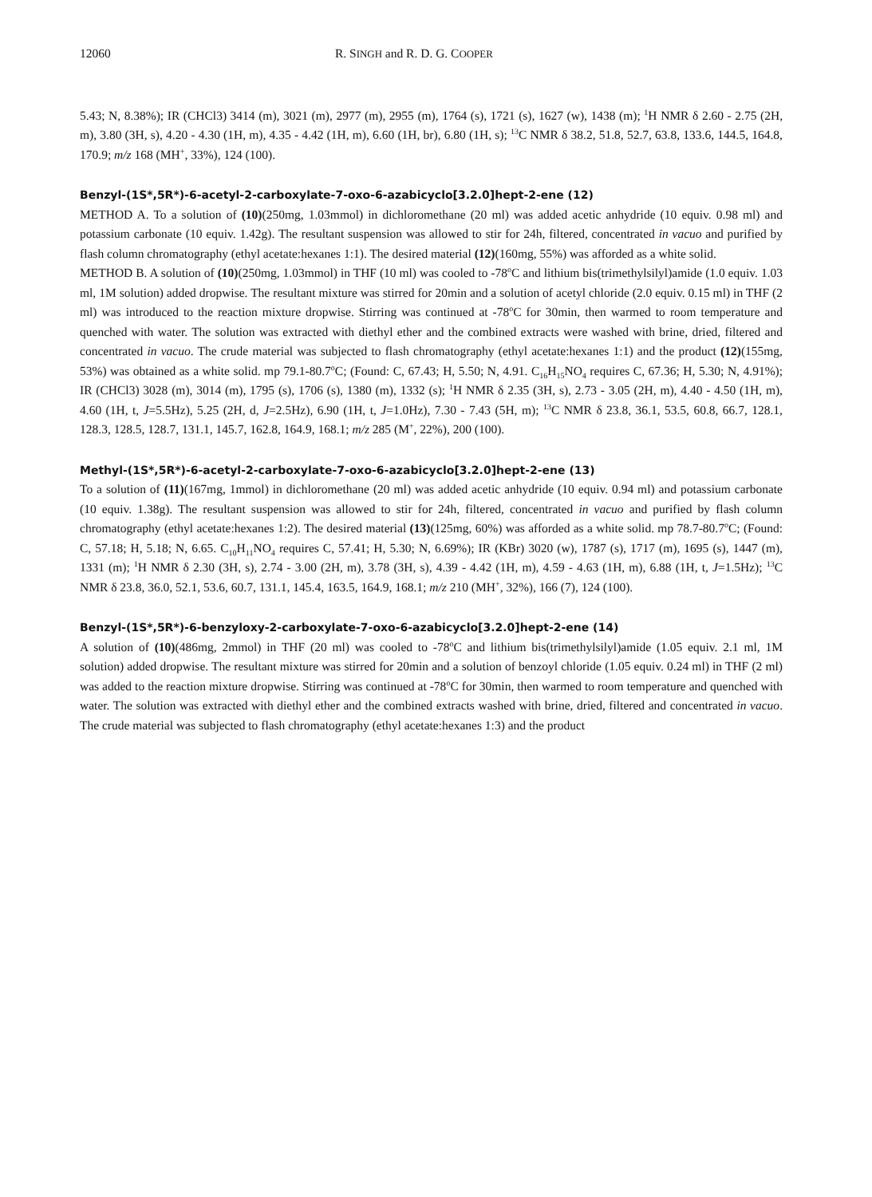12060 R. SINGH and R. D. G. COOPER
5.43; N, 8.38%); IR (CHCl3) 3414 (m), 3021 (m), 2977 (m), 2955 (m), 1764 (s), 1721 (s), 1627 (w), 1438 (m); <sup>1</sup>H NMR δ 2.60 - 2.75 (2H, m), 3.80 (3H, s), 4.20 - 4.30 (1H, m), 4.35 - 4.42 (1H, m), 6.60 (1H, br), 6.80 (1H, s); <sup>13</sup>C NMR δ 38.2, 51.8, 52.7, 63.8, 133.6, 144.5, 164.8, 170.9; m/z 168 (MH<sup>+</sup>, 33%), 124 (100).
Benzyl-(1S*,5R*)-6-acetyl-2-carboxylate-7-oxo-6-azabicyclo[3.2.0]hept-2-ene (12)
METHOD A. To a solution of (10)(250mg, 1.03mmol) in dichloromethane (20 ml) was added acetic anhydride (10 equiv. 0.98 ml) and potassium carbonate (10 equiv. 1.42g). The resultant suspension was allowed to stir for 24h, filtered, concentrated in vacuo and purified by flash column chromatography (ethyl acetate:hexanes 1:1). The desired material (12)(160mg, 55%) was afforded as a white solid.
METHOD B. A solution of (10)(250mg, 1.03mmol) in THF (10 ml) was cooled to -78<sup>o</sup>C and lithium bis(trimethylsilyl)amide (1.0 equiv. 1.03 ml, 1M solution) added dropwise. The resultant mixture was stirred for 20min and a solution of acetyl chloride (2.0 equiv. 0.15 ml) in THF (2 ml) was introduced to the reaction mixture dropwise. Stirring was continued at -78<sup>o</sup>C for 30min, then warmed to room temperature and quenched with water. The solution was extracted with diethyl ether and the combined extracts were washed with brine, dried, filtered and concentrated in vacuo. The crude material was subjected to flash chromatography (ethyl acetate:hexanes 1:1) and the product (12)(155mg, 53%) was obtained as a white solid. mp 79.1-80.7<sup>o</sup>C; (Found: C, 67.43; H, 5.50; N, 4.91. C<sub>16</sub>H<sub>15</sub>NO<sub>4</sub> requires C, 67.36; H, 5.30; N, 4.91%); IR (CHCl3) 3028 (m), 3014 (m), 1795 (s), 1706 (s), 1380 (m), 1332 (s); <sup>1</sup>H NMR δ 2.35 (3H, s), 2.73 - 3.05 (2H, m), 4.40 - 4.50 (1H, m), 4.60 (1H, t, J=5.5Hz), 5.25 (2H, d, J=2.5Hz), 6.90 (1H, t, J=1.0Hz), 7.30 - 7.43 (5H, m); <sup>13</sup>C NMR δ 23.8, 36.1, 53.5, 60.8, 66.7, 128.1, 128.3, 128.5, 128.7, 131.1, 145.7, 162.8, 164.9, 168.1; m/z 285 (M<sup>+</sup>, 22%), 200 (100).
Methyl-(1S*,5R*)-6-acetyl-2-carboxylate-7-oxo-6-azabicyclo[3.2.0]hept-2-ene (13)
To a solution of (11)(167mg, 1mmol) in dichloromethane (20 ml) was added acetic anhydride (10 equiv. 0.94 ml) and potassium carbonate (10 equiv. 1.38g). The resultant suspension was allowed to stir for 24h, filtered, concentrated in vacuo and purified by flash column chromatography (ethyl acetate:hexanes 1:2). The desired material (13)(125mg, 60%) was afforded as a white solid. mp 78.7-80.7<sup>o</sup>C; (Found: C, 57.18; H, 5.18; N, 6.65. C<sub>10</sub>H<sub>11</sub>NO<sub>4</sub> requires C, 57.41; H, 5.30; N, 6.69%); IR (KBr) 3020 (w), 1787 (s), 1717 (m), 1695 (s), 1447 (m), 1331 (m); <sup>1</sup>H NMR δ 2.30 (3H, s), 2.74 - 3.00 (2H, m), 3.78 (3H, s), 4.39 - 4.42 (1H, m), 4.59 - 4.63 (1H, m), 6.88 (1H, t, J=1.5Hz); <sup>13</sup>C NMR δ 23.8, 36.0, 52.1, 53.6, 60.7, 131.1, 145.4, 163.5, 164.9, 168.1; m/z 210 (MH<sup>+</sup>, 32%), 166 (7), 124 (100).
Benzyl-(1S*,5R*)-6-benzyloxy-2-carboxylate-7-oxo-6-azabicyclo[3.2.0]hept-2-ene (14)
A solution of (10)(486mg, 2mmol) in THF (20 ml) was cooled to -78<sup>o</sup>C and lithium bis(trimethylsilyl)amide (1.05 equiv. 2.1 ml, 1M solution) added dropwise. The resultant mixture was stirred for 20min and a solution of benzoyl chloride (1.05 equiv. 0.24 ml) in THF (2 ml) was added to the reaction mixture dropwise. Stirring was continued at -78<sup>o</sup>C for 30min, then warmed to room temperature and quenched with water. The solution was extracted with diethyl ether and the combined extracts washed with brine, dried, filtered and concentrated in vacuo. The crude material was subjected to flash chromatography (ethyl acetate:hexanes 1:3) and the product